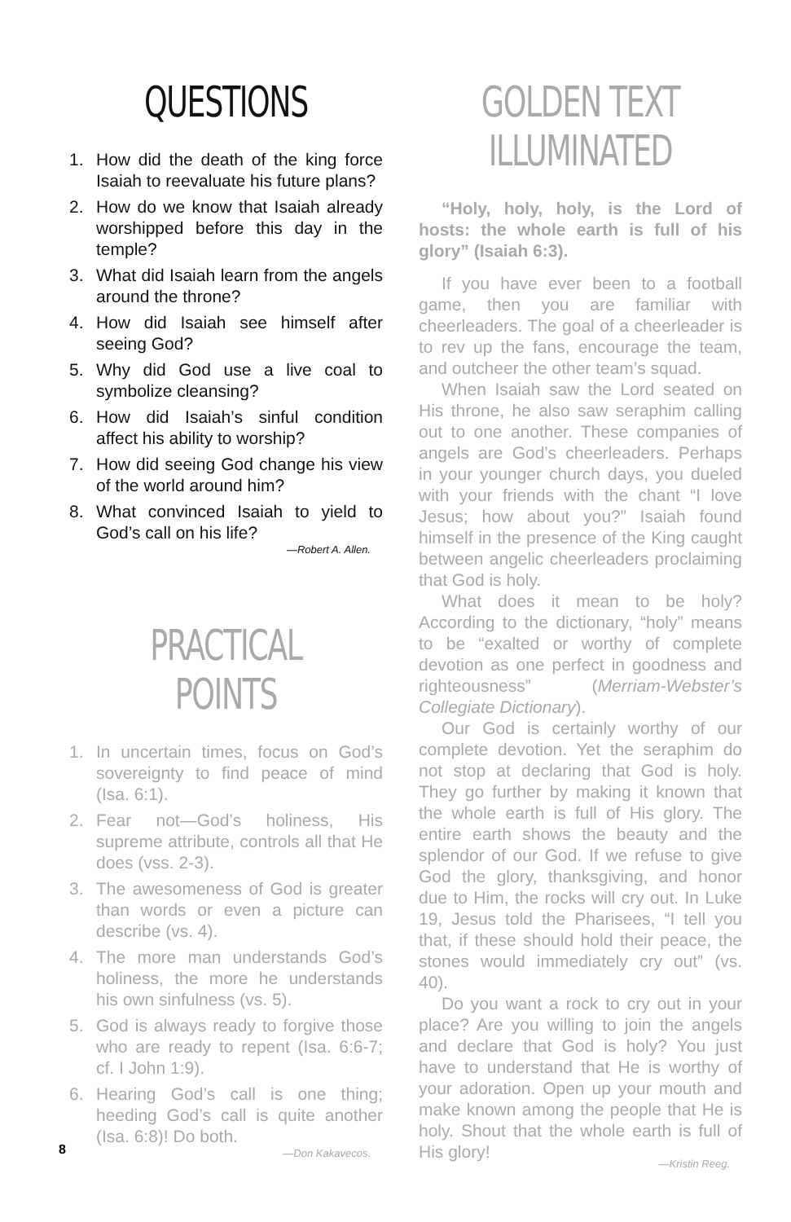QUESTIONS
1. How did the death of the king force Isaiah to reevaluate his future plans?
2. How do we know that Isaiah already worshipped before this day in the temple?
3. What did Isaiah learn from the angels around the throne?
4. How did Isaiah see himself after seeing God?
5. Why did God use a live coal to symbolize cleansing?
6. How did Isaiah’s sinful condition affect his ability to worship?
7. How did seeing God change his view of the world around him?
8. What convinced Isaiah to yield to God’s call on his life?
—Robert A. Allen.
PRACTICAL POINTS
1. In uncertain times, focus on God’s sovereignty to find peace of mind (Isa. 6:1).
2. Fear not—God’s holiness, His supreme attribute, controls all that He does (vss. 2-3).
3. The awesomeness of God is greater than words or even a picture can describe (vs. 4).
4. The more man understands God’s holiness, the more he understands his own sinfulness (vs. 5).
5. God is always ready to forgive those who are ready to repent (Isa. 6:6-7; cf. I John 1:9).
6. Hearing God’s call is one thing; heeding God’s call is quite another (Isa. 6:8)! Do both.
—Don Kakavecos.
GOLDEN TEXT ILLUMINATED
“Holy, holy, holy, is the Lord of hosts: the whole earth is full of his glory” (Isaiah 6:3).
If you have ever been to a football game, then you are familiar with cheerleaders. The goal of a cheerleader is to rev up the fans, encourage the team, and outcheer the other team’s squad.
When Isaiah saw the Lord seated on His throne, he also saw seraphim calling out to one another. These companies of angels are God’s cheerleaders. Perhaps in your younger church days, you dueled with your friends with the chant “I love Jesus; how about you?” Isaiah found himself in the presence of the King caught between angelic cheerleaders proclaiming that God is holy.
What does it mean to be holy? According to the dictionary, “holy” means to be “exalted or worthy of complete devotion as one perfect in goodness and righteousness” (Merriam-Webster’s Collegiate Dictionary).
Our God is certainly worthy of our complete devotion. Yet the seraphim do not stop at declaring that God is holy. They go further by making it known that the whole earth is full of His glory. The entire earth shows the beauty and the splendor of our God. If we refuse to give God the glory, thanksgiving, and honor due to Him, the rocks will cry out. In Luke 19, Jesus told the Pharisees, “I tell you that, if these should hold their peace, the stones would immediately cry out” (vs. 40).
Do you want a rock to cry out in your place? Are you willing to join the angels and declare that God is holy? You just have to understand that He is worthy of your adoration. Open up your mouth and make known among the people that He is holy. Shout that the whole earth is full of His glory!
—Kristin Reeg.
8